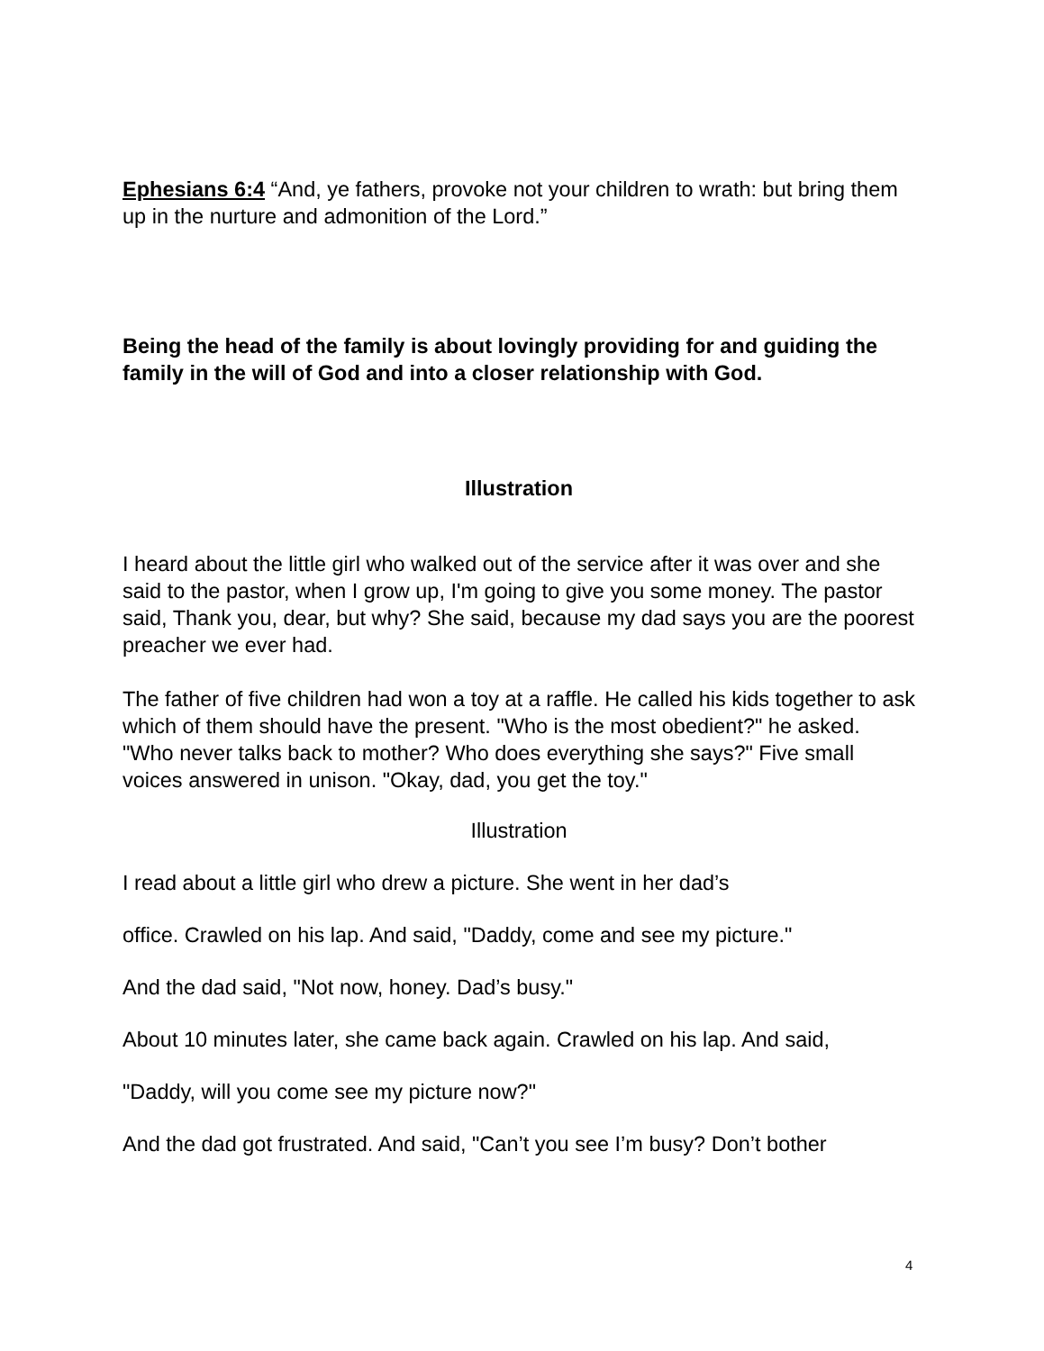Ephesians 6:4 “And, ye fathers, provoke not your children to wrath: but bring them up in the nurture and admonition of the Lord.”
Being the head of the family is about lovingly providing for and guiding the family in the will of God and into a closer relationship with God.
Illustration
I heard about the little girl who walked out of the service after it was over and she said to the pastor, when I grow up, I'm going to give you some money. The pastor said, Thank you, dear, but why? She said, because my dad says you are the poorest preacher we ever had.
The father of five children had won a toy at a raffle. He called his kids together to ask which of them should have the present. "Who is the most obedient?" he asked. "Who never talks back to mother? Who does everything she says?" Five small voices answered in unison. "Okay, dad, you get the toy."
Illustration
I read about a little girl who drew a picture. She went in her dad’s
office. Crawled on his lap. And said, "Daddy, come and see my picture."
And the dad said, "Not now, honey. Dad’s busy."
About 10 minutes later, she came back again. Crawled on his lap. And said,
"Daddy, will you come see my picture now?"
And the dad got frustrated. And said, "Can’t you see I’m busy? Don’t bother
4